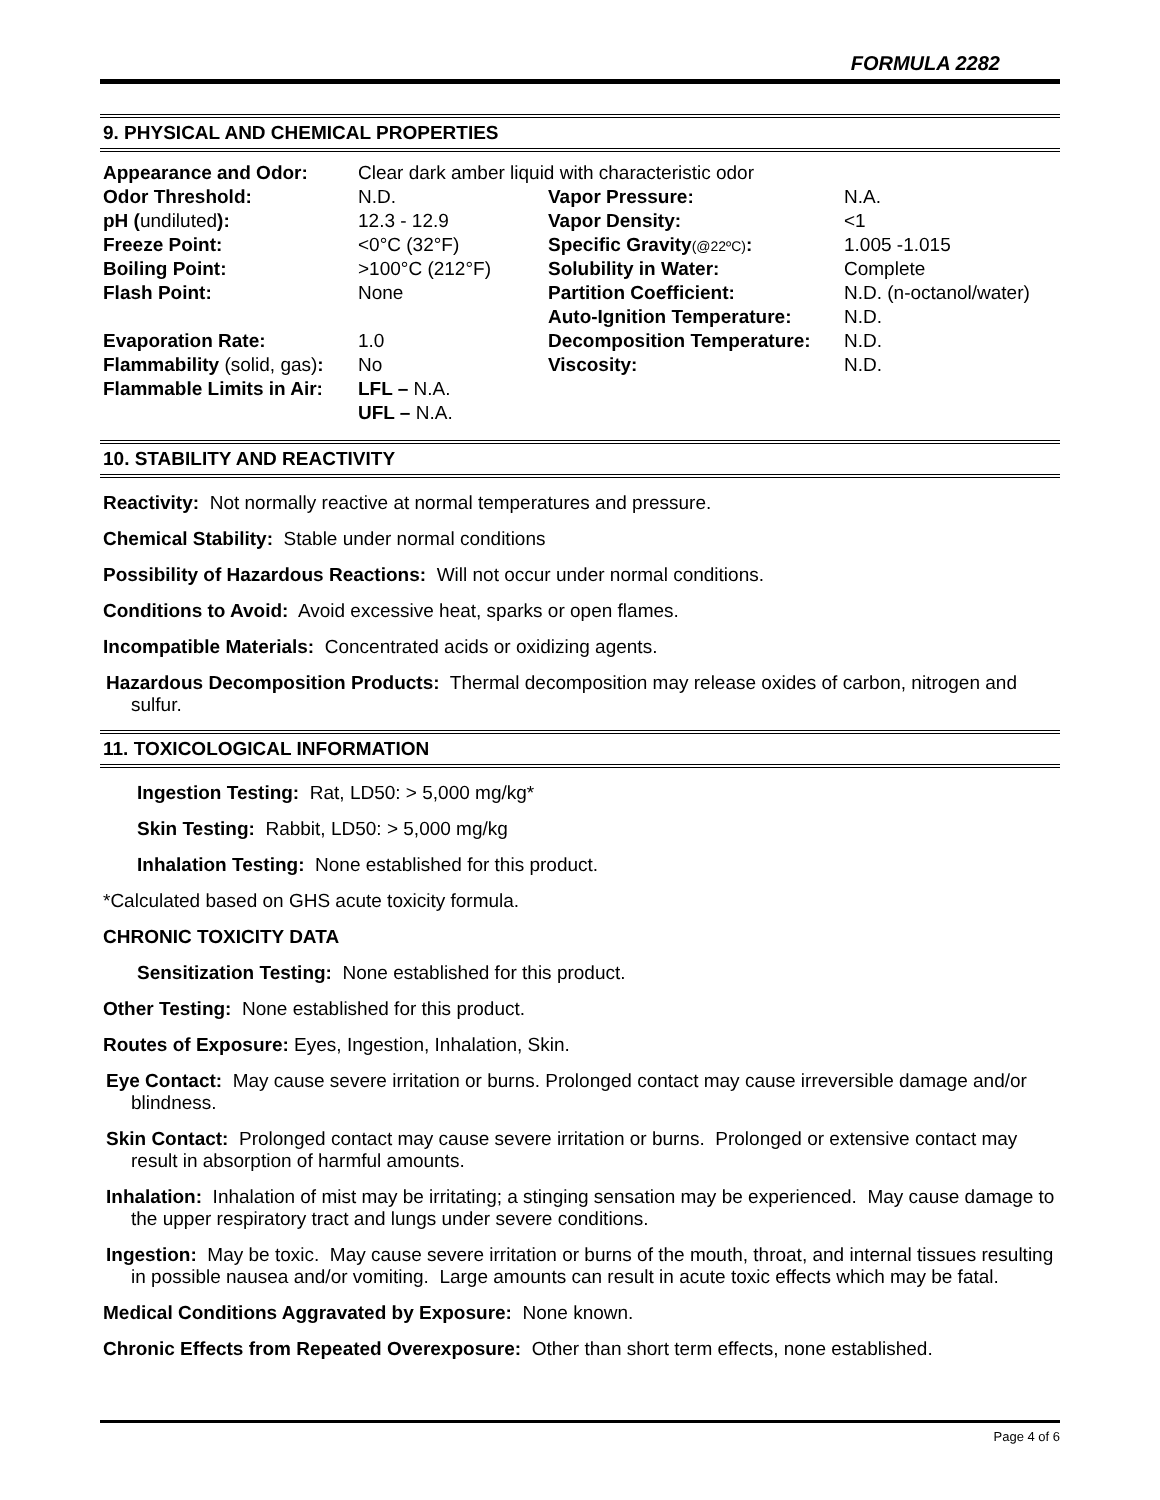FORMULA 2282
9. PHYSICAL AND CHEMICAL PROPERTIES
| Appearance and Odor: | Clear dark amber liquid with characteristic odor | | |
| Odor Threshold: | N.D. | Vapor Pressure: | N.A. |
| pH ( undiluted ): | 12.3 - 12.9 | Vapor Density: | <1 |
| Freeze Point: | <0°C (32°F) | Specific Gravity (@22ºC) : | 1.005 -1.015 |
| Boiling Point: | >100°C (212°F) | Solubility in Water: | Complete |
| Flash Point: | None | Partition Coefficient: | N.D. (n-octanol/water) |
| | | Auto-Ignition Temperature: | N.D. |
| Evaporation Rate: | 1.0 | Decomposition Temperature: | N.D. |
| Flammability (solid, gas) : | No | Viscosity: | N.D. |
| Flammable Limits in Air: | LFL – N.A. | | |
| | UFL – N.A. | | |
10. STABILITY AND REACTIVITY
Reactivity: Not normally reactive at normal temperatures and pressure.
Chemical Stability: Stable under normal conditions
Possibility of Hazardous Reactions: Will not occur under normal conditions.
Conditions to Avoid: Avoid excessive heat, sparks or open flames.
Incompatible Materials: Concentrated acids or oxidizing agents.
Hazardous Decomposition Products: Thermal decomposition may release oxides of carbon, nitrogen and sulfur.
11. TOXICOLOGICAL INFORMATION
Ingestion Testing: Rat, LD50: > 5,000 mg/kg*
Skin Testing: Rabbit, LD50: > 5,000 mg/kg
Inhalation Testing: None established for this product.
*Calculated based on GHS acute toxicity formula.
CHRONIC TOXICITY DATA
Sensitization Testing: None established for this product.
Other Testing: None established for this product.
Routes of Exposure: Eyes, Ingestion, Inhalation, Skin.
Eye Contact: May cause severe irritation or burns. Prolonged contact may cause irreversible damage and/or blindness.
Skin Contact: Prolonged contact may cause severe irritation or burns. Prolonged or extensive contact may result in absorption of harmful amounts.
Inhalation: Inhalation of mist may be irritating; a stinging sensation may be experienced. May cause damage to the upper respiratory tract and lungs under severe conditions.
Ingestion: May be toxic. May cause severe irritation or burns of the mouth, throat, and internal tissues resulting in possible nausea and/or vomiting. Large amounts can result in acute toxic effects which may be fatal.
Medical Conditions Aggravated by Exposure: None known.
Chronic Effects from Repeated Overexposure: Other than short term effects, none established.
Page 4 of 6